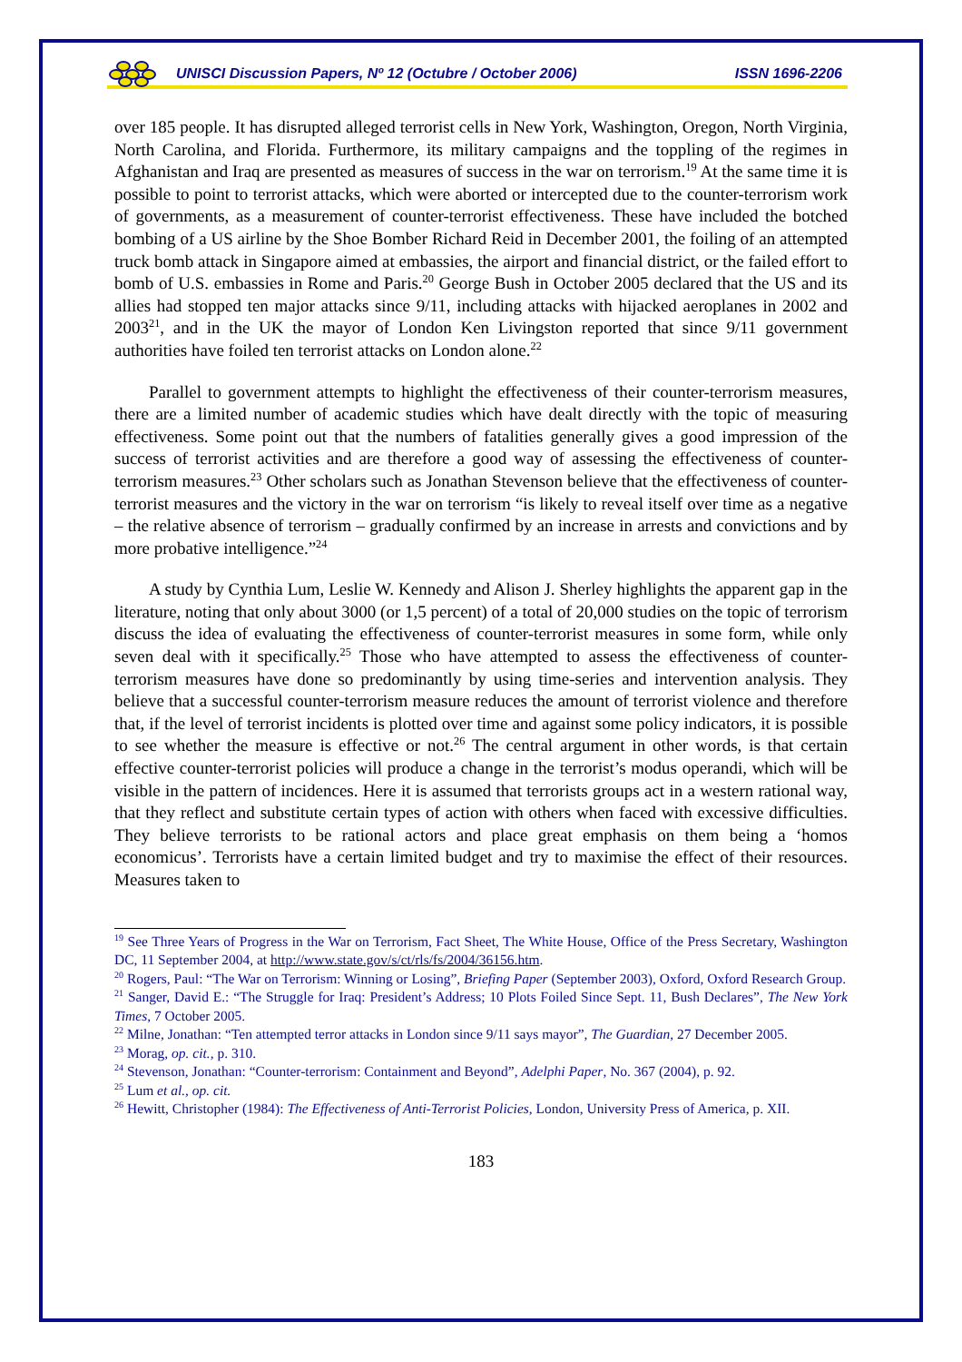UNISCI Discussion Papers, Nº 12 (Octubre / October 2006) ISSN 1696-2206
over 185 people. It has disrupted alleged terrorist cells in New York, Washington, Oregon, North Virginia, North Carolina, and Florida. Furthermore, its military campaigns and the toppling of the regimes in Afghanistan and Iraq are presented as measures of success in the war on terrorism.<sup>19</sup> At the same time it is possible to point to terrorist attacks, which were aborted or intercepted due to the counter-terrorism work of governments, as a measurement of counter-terrorist effectiveness. These have included the botched bombing of a US airline by the Shoe Bomber Richard Reid in December 2001, the foiling of an attempted truck bomb attack in Singapore aimed at embassies, the airport and financial district, or the failed effort to bomb of U.S. embassies in Rome and Paris.<sup>20</sup> George Bush in October 2005 declared that the US and its allies had stopped ten major attacks since 9/11, including attacks with hijacked aeroplanes in 2002 and 2003<sup>21</sup>, and in the UK the mayor of London Ken Livingston reported that since 9/11 government authorities have foiled ten terrorist attacks on London alone.<sup>22</sup>
Parallel to government attempts to highlight the effectiveness of their counter-terrorism measures, there are a limited number of academic studies which have dealt directly with the topic of measuring effectiveness. Some point out that the numbers of fatalities generally gives a good impression of the success of terrorist activities and are therefore a good way of assessing the effectiveness of counter-terrorism measures.<sup>23</sup> Other scholars such as Jonathan Stevenson believe that the effectiveness of counter-terrorist measures and the victory in the war on terrorism “is likely to reveal itself over time as a negative – the relative absence of terrorism – gradually confirmed by an increase in arrests and convictions and by more probative intelligence.”<sup>24</sup>
A study by Cynthia Lum, Leslie W. Kennedy and Alison J. Sherley highlights the apparent gap in the literature, noting that only about 3000 (or 1,5 percent) of a total of 20,000 studies on the topic of terrorism discuss the idea of evaluating the effectiveness of counter-terrorist measures in some form, while only seven deal with it specifically.<sup>25</sup> Those who have attempted to assess the effectiveness of counter-terrorism measures have done so predominantly by using time-series and intervention analysis. They believe that a successful counter-terrorism measure reduces the amount of terrorist violence and therefore that, if the level of terrorist incidents is plotted over time and against some policy indicators, it is possible to see whether the measure is effective or not.<sup>26</sup> The central argument in other words, is that certain effective counter-terrorist policies will produce a change in the terrorist’s modus operandi, which will be visible in the pattern of incidences. Here it is assumed that terrorists groups act in a western rational way, that they reflect and substitute certain types of action with others when faced with excessive difficulties. They believe terrorists to be rational actors and place great emphasis on them being a ‘homos economicus’. Terrorists have a certain limited budget and try to maximise the effect of their resources. Measures taken to
<sup>19</sup> See Three Years of Progress in the War on Terrorism, Fact Sheet, The White House, Office of the Press Secretary, Washington DC, 11 September 2004, at http://www.state.gov/s/ct/rls/fs/2004/36156.htm.
<sup>20</sup> Rogers, Paul: “The War on Terrorism: Winning or Losing”, Briefing Paper (September 2003), Oxford, Oxford Research Group.
<sup>21</sup> Sanger, David E.: “The Struggle for Iraq: President’s Address; 10 Plots Foiled Since Sept. 11, Bush Declares”, The New York Times, 7 October 2005.
<sup>22</sup> Milne, Jonathan: “Ten attempted terror attacks in London since 9/11 says mayor”, The Guardian, 27 December 2005.
<sup>23</sup> Morag, op. cit., p. 310.
<sup>24</sup> Stevenson, Jonathan: “Counter-terrorism: Containment and Beyond”, Adelphi Paper, No. 367 (2004), p. 92.
<sup>25</sup> Lum et al., op. cit.
<sup>26</sup> Hewitt, Christopher (1984): The Effectiveness of Anti-Terrorist Policies, London, University Press of America, p. XII.
183